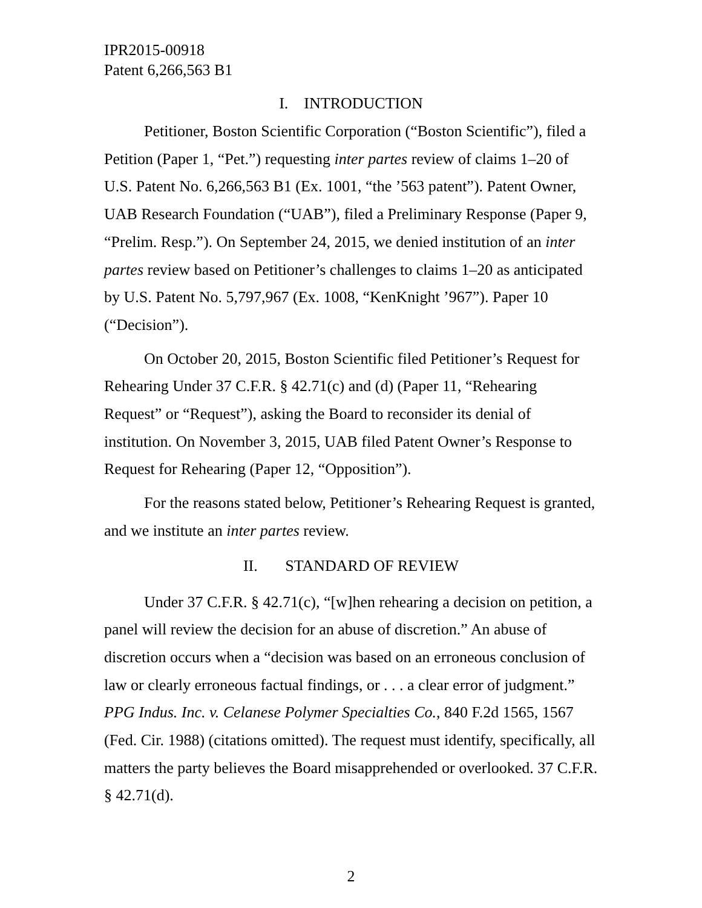IPR2015-00918
Patent 6,266,563 B1
I. INTRODUCTION
Petitioner, Boston Scientific Corporation (“Boston Scientific”), filed a Petition (Paper 1, “Pet.”) requesting inter partes review of claims 1–20 of U.S. Patent No. 6,266,563 B1 (Ex. 1001, “the ’563 patent”). Patent Owner, UAB Research Foundation (“UAB”), filed a Preliminary Response (Paper 9, “Prelim. Resp.”). On September 24, 2015, we denied institution of an inter partes review based on Petitioner’s challenges to claims 1–20 as anticipated by U.S. Patent No. 5,797,967 (Ex. 1008, “KenKnight ’967”). Paper 10 (“Decision”).
On October 20, 2015, Boston Scientific filed Petitioner’s Request for Rehearing Under 37 C.F.R. § 42.71(c) and (d) (Paper 11, “Rehearing Request” or “Request”), asking the Board to reconsider its denial of institution. On November 3, 2015, UAB filed Patent Owner’s Response to Request for Rehearing (Paper 12, “Opposition”).
For the reasons stated below, Petitioner’s Rehearing Request is granted, and we institute an inter partes review.
II. STANDARD OF REVIEW
Under 37 C.F.R. § 42.71(c), “[w]hen rehearing a decision on petition, a panel will review the decision for an abuse of discretion.” An abuse of discretion occurs when a “decision was based on an erroneous conclusion of law or clearly erroneous factual findings, or . . . a clear error of judgment.” PPG Indus. Inc. v. Celanese Polymer Specialties Co., 840 F.2d 1565, 1567 (Fed. Cir. 1988) (citations omitted). The request must identify, specifically, all matters the party believes the Board misapprehended or overlooked. 37 C.F.R. § 42.71(d).
2